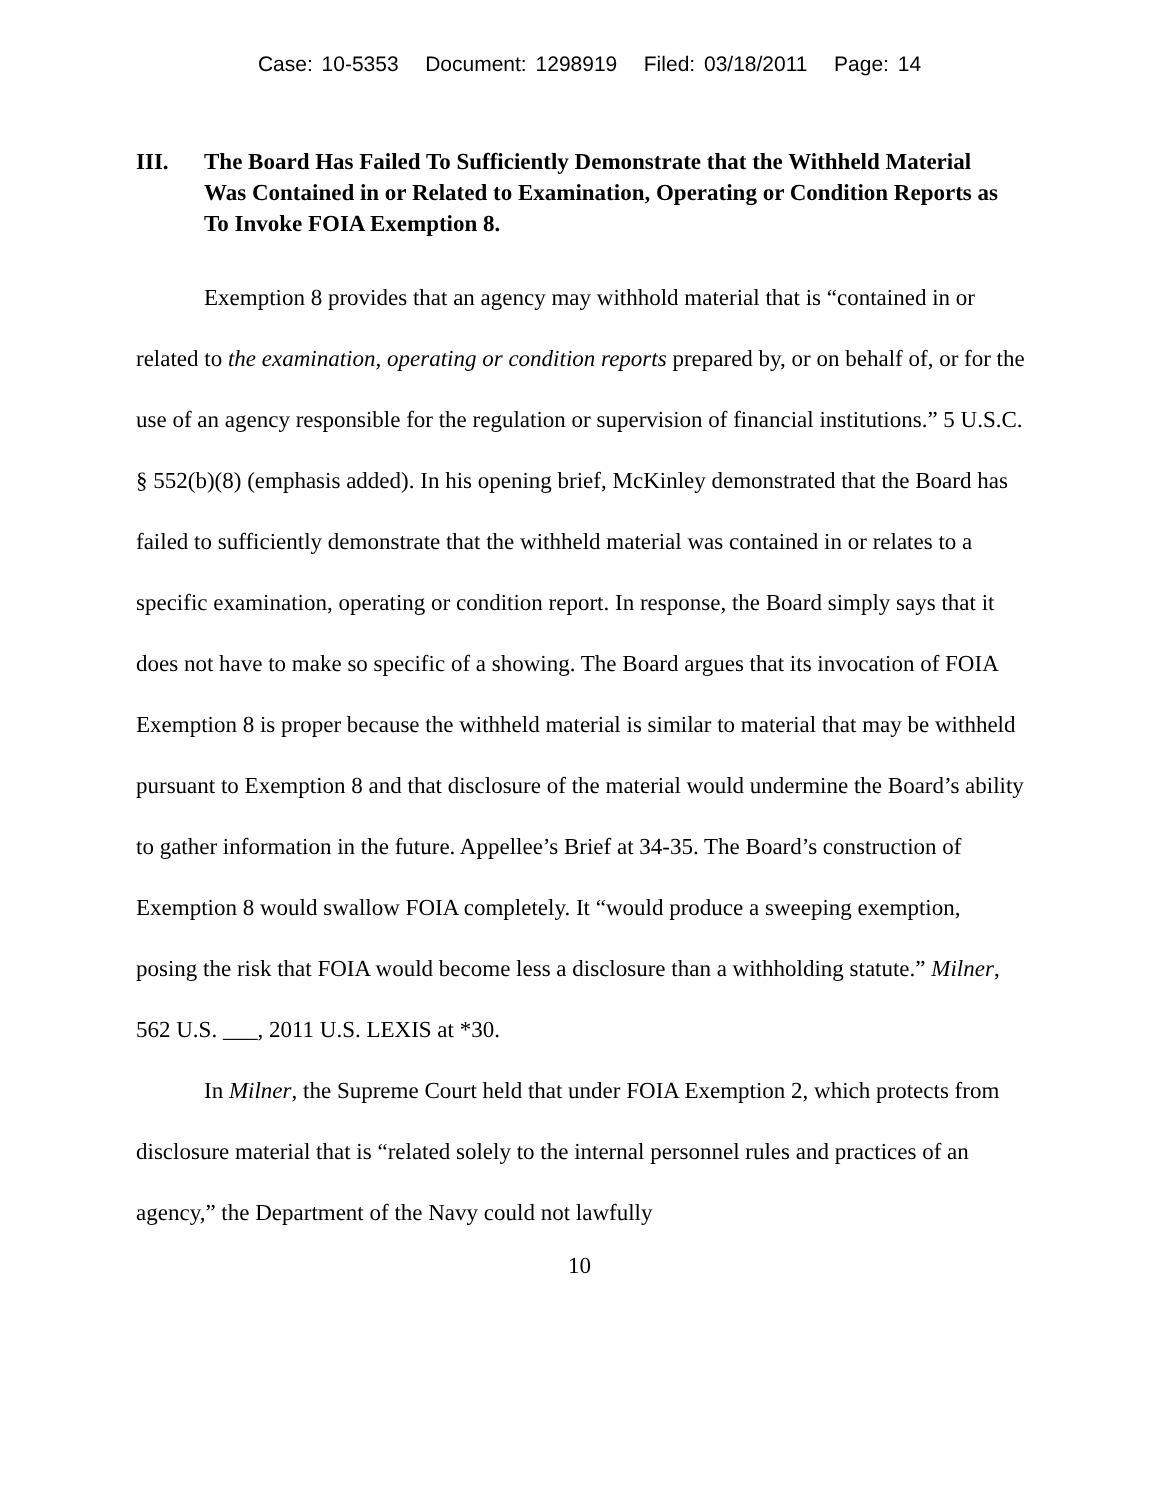Case: 10-5353 Document: 1298919 Filed: 03/18/2011 Page: 14
III. The Board Has Failed To Sufficiently Demonstrate that the Withheld Material Was Contained in or Related to Examination, Operating or Condition Reports as To Invoke FOIA Exemption 8.
Exemption 8 provides that an agency may withhold material that is “contained in or related to the examination, operating or condition reports prepared by, or on behalf of, or for the use of an agency responsible for the regulation or supervision of financial institutions.” 5 U.S.C. § 552(b)(8) (emphasis added). In his opening brief, McKinley demonstrated that the Board has failed to sufficiently demonstrate that the withheld material was contained in or relates to a specific examination, operating or condition report. In response, the Board simply says that it does not have to make so specific of a showing. The Board argues that its invocation of FOIA Exemption 8 is proper because the withheld material is similar to material that may be withheld pursuant to Exemption 8 and that disclosure of the material would undermine the Board’s ability to gather information in the future. Appellee’s Brief at 34-35. The Board’s construction of Exemption 8 would swallow FOIA completely. It “would produce a sweeping exemption, posing the risk that FOIA would become less a disclosure than a withholding statute.” Milner, 562 U.S. ___, 2011 U.S. LEXIS at *30.
In Milner, the Supreme Court held that under FOIA Exemption 2, which protects from disclosure material that is “related solely to the internal personnel rules and practices of an agency,” the Department of the Navy could not lawfully
10